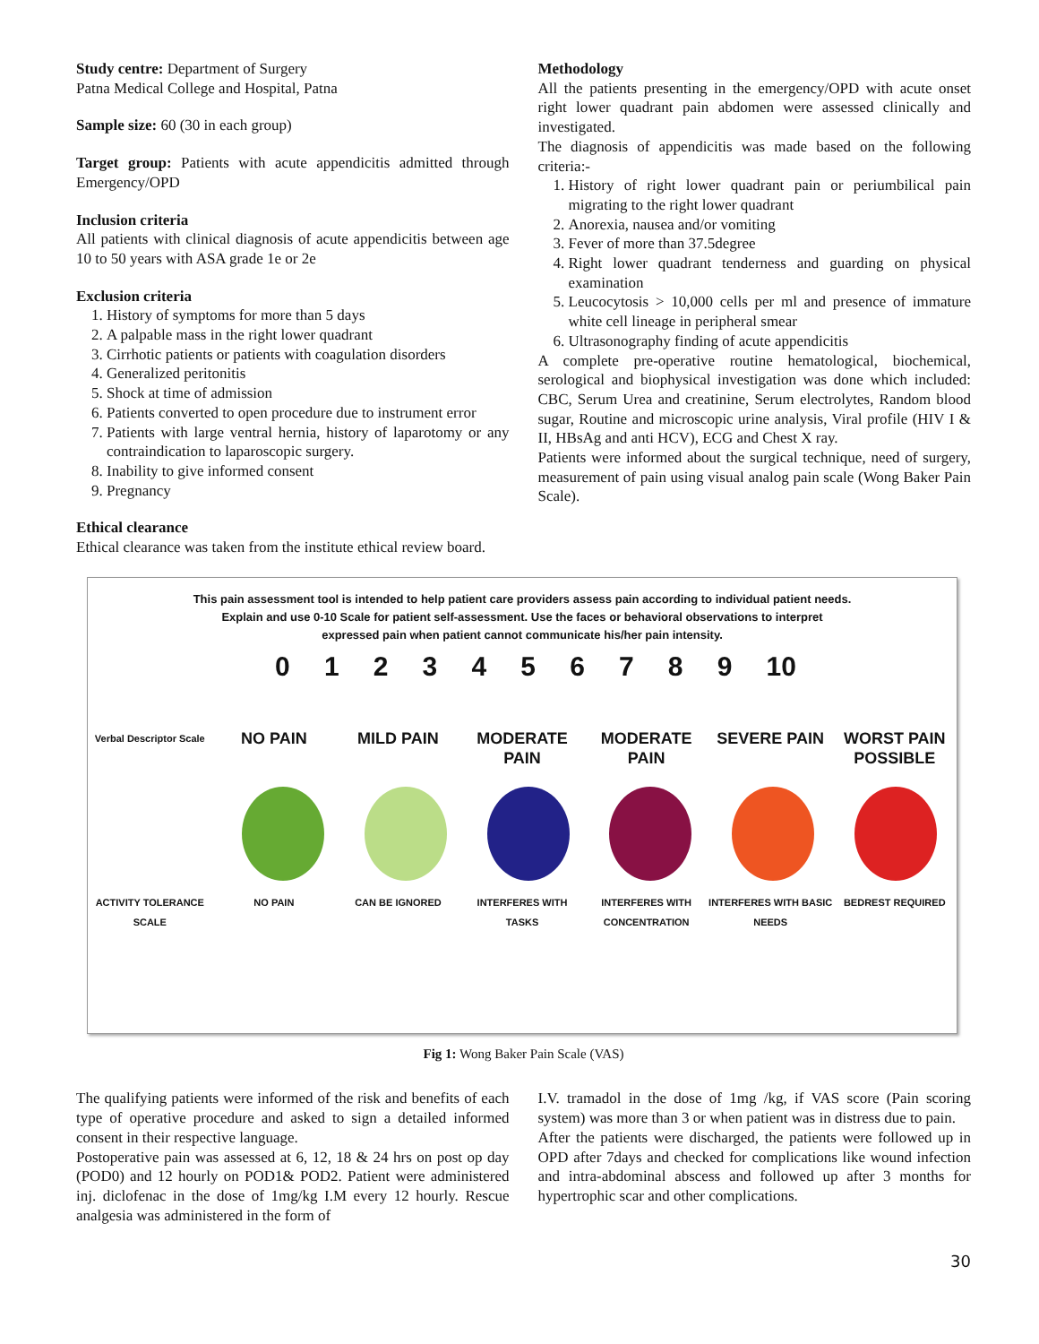Study centre: Department of Surgery
Patna Medical College and Hospital, Patna
Sample size: 60 (30 in each group)
Target group: Patients with acute appendicitis admitted through Emergency/OPD
Inclusion criteria
All patients with clinical diagnosis of acute appendicitis between age 10 to 50 years with ASA grade 1e or 2e
Exclusion criteria
1. History of symptoms for more than 5 days
2. A palpable mass in the right lower quadrant
3. Cirrhotic patients or patients with coagulation disorders
4. Generalized peritonitis
5. Shock at time of admission
6. Patients converted to open procedure due to instrument error
7. Patients with large ventral hernia, history of laparotomy or any contraindication to laparoscopic surgery.
8. Inability to give informed consent
9. Pregnancy
Ethical clearance
Ethical clearance was taken from the institute ethical review board.
Methodology
All the patients presenting in the emergency/OPD with acute onset right lower quadrant pain abdomen were assessed clinically and investigated.
The diagnosis of appendicitis was made based on the following criteria:-
1. History of right lower quadrant pain or periumbilical pain migrating to the right lower quadrant
2. Anorexia, nausea and/or vomiting
3. Fever of more than 37.5degree
4. Right lower quadrant tenderness and guarding on physical examination
5. Leucocytosis > 10,000 cells per ml and presence of immature white cell lineage in peripheral smear
6. Ultrasonography finding of acute appendicitis
A complete pre-operative routine hematological, biochemical, serological and biophysical investigation was done which included: CBC, Serum Urea and creatinine, Serum electrolytes, Random blood sugar, Routine and microscopic urine analysis, Viral profile (HIV I & II, HBsAg and anti HCV), ECG and Chest X ray.
Patients were informed about the surgical technique, need of surgery, measurement of pain using visual analog pain scale (Wong Baker Pain Scale).
This pain assessment tool is intended to help patient care providers assess pain according to individual patient needs.
Explain and use 0-10 Scale for patient self-assessment. Use the faces or behavioral observations to interpret
expressed pain when patient cannot communicate his/her pain intensity.
0 1 2 3 4 5 6 7 8 9 10
Verbal Descriptor Scale
NO PAIN MILD PAIN MODERATE PAIN MODERATE PAIN SEVERE PAIN WORST PAIN POSSIBLE
ACTIVITY TOLERANCE SCALE NO PAIN CAN BE IGNORED INTERFERES WITH TASKS INTERFERES WITH CONCENTRATION INTERFERES WITH BASIC NEEDS BEDREST REQUIRED
Fig 1: Wong Baker Pain Scale (VAS)
The qualifying patients were informed of the risk and benefits of each type of operative procedure and asked to sign a detailed informed consent in their respective language.
Postoperative pain was assessed at 6, 12, 18 & 24 hrs on post op day (POD0) and 12 hourly on POD1& POD2. Patient were administered inj. diclofenac in the dose of 1mg/kg I.M every 12 hourly. Rescue analgesia was administered in the form of
I.V. tramadol in the dose of 1mg /kg, if VAS score (Pain scoring system) was more than 3 or when patient was in distress due to pain.
After the patients were discharged, the patients were followed up in OPD after 7days and checked for complications like wound infection and intra-abdominal abscess and followed up after 3 months for hypertrophic scar and other complications.
30